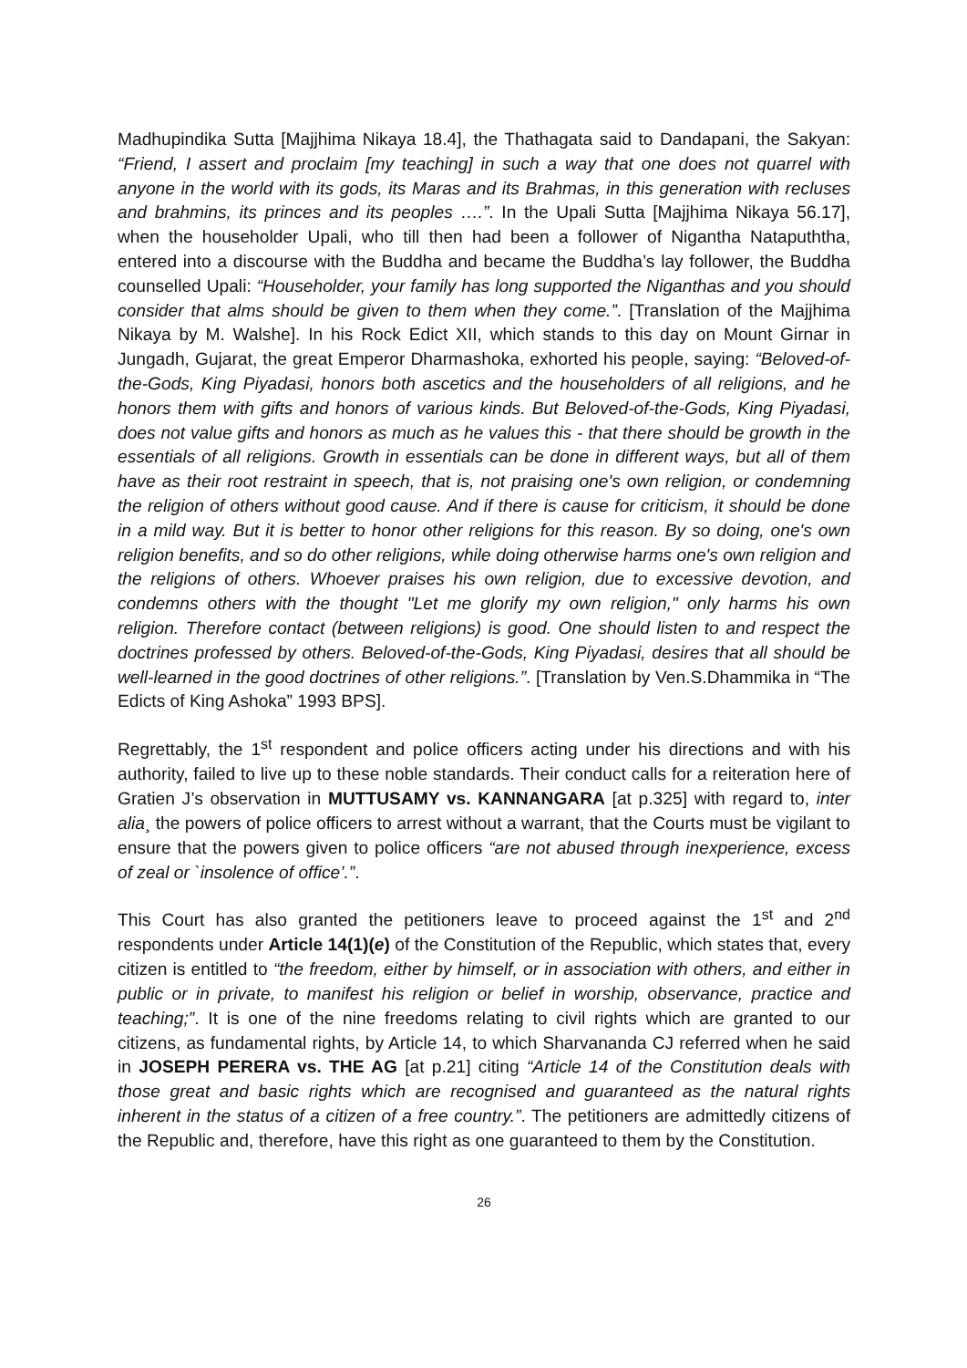Madhupindika Sutta [Majjhima Nikaya 18.4], the Thathagata said to Dandapani, the Sakyan: “Friend, I assert and proclaim [my teaching] in such a way that one does not quarrel with anyone in the world with its gods, its Maras and its Brahmas, in this generation with recluses and brahmins, its princes and its peoples ….”. In the Upali Sutta [Majjhima Nikaya 56.17], when the householder Upali, who till then had been a follower of Nigantha Natapuththa, entered into a discourse with the Buddha and became the Buddha’s lay follower, the Buddha counselled Upali: “Householder, your family has long supported the Niganthas and you should consider that alms should be given to them when they come.”. [Translation of the Majjhima Nikaya by M. Walshe]. In his Rock Edict XII, which stands to this day on Mount Girnar in Jungadh, Gujarat, the great Emperor Dharmashoka, exhorted his people, saying: “Beloved-of-the-Gods, King Piyadasi, honors both ascetics and the householders of all religions, and he honors them with gifts and honors of various kinds. But Beloved-of-the-Gods, King Piyadasi, does not value gifts and honors as much as he values this - that there should be growth in the essentials of all religions. Growth in essentials can be done in different ways, but all of them have as their root restraint in speech, that is, not praising one's own religion, or condemning the religion of others without good cause. And if there is cause for criticism, it should be done in a mild way. But it is better to honor other religions for this reason. By so doing, one's own religion benefits, and so do other religions, while doing otherwise harms one's own religion and the religions of others. Whoever praises his own religion, due to excessive devotion, and condemns others with the thought "Let me glorify my own religion," only harms his own religion. Therefore contact (between religions) is good. One should listen to and respect the doctrines professed by others. Beloved-of-the-Gods, King Piyadasi, desires that all should be well-learned in the good doctrines of other religions.”. [Translation by Ven.S.Dhammika in “The Edicts of King Ashoka” 1993 BPS].
Regrettably, the 1<sup>st</sup> respondent and police officers acting under his directions and with his authority, failed to live up to these noble standards. Their conduct calls for a reiteration here of Gratien J’s observation in MUTTUSAMY vs. KANNANGARA [at p.325] with regard to, inter alia¸ the powers of police officers to arrest without a warrant, that the Courts must be vigilant to ensure that the powers given to police officers “are not abused through inexperience, excess of zeal or `insolence of office’.”.
This Court has also granted the petitioners leave to proceed against the 1<sup>st</sup> and 2<sup>nd</sup> respondents under Article 14(1)(e) of the Constitution of the Republic, which states that, every citizen is entitled to “the freedom, either by himself, or in association with others, and either in public or in private, to manifest his religion or belief in worship, observance, practice and teaching;”. It is one of the nine freedoms relating to civil rights which are granted to our citizens, as fundamental rights, by Article 14, to which Sharvananda CJ referred when he said in JOSEPH PERERA vs. THE AG [at p.21] citing “Article 14 of the Constitution deals with those great and basic rights which are recognised and guaranteed as the natural rights inherent in the status of a citizen of a free country.”. The petitioners are admittedly citizens of the Republic and, therefore, have this right as one guaranteed to them by the Constitution.
26